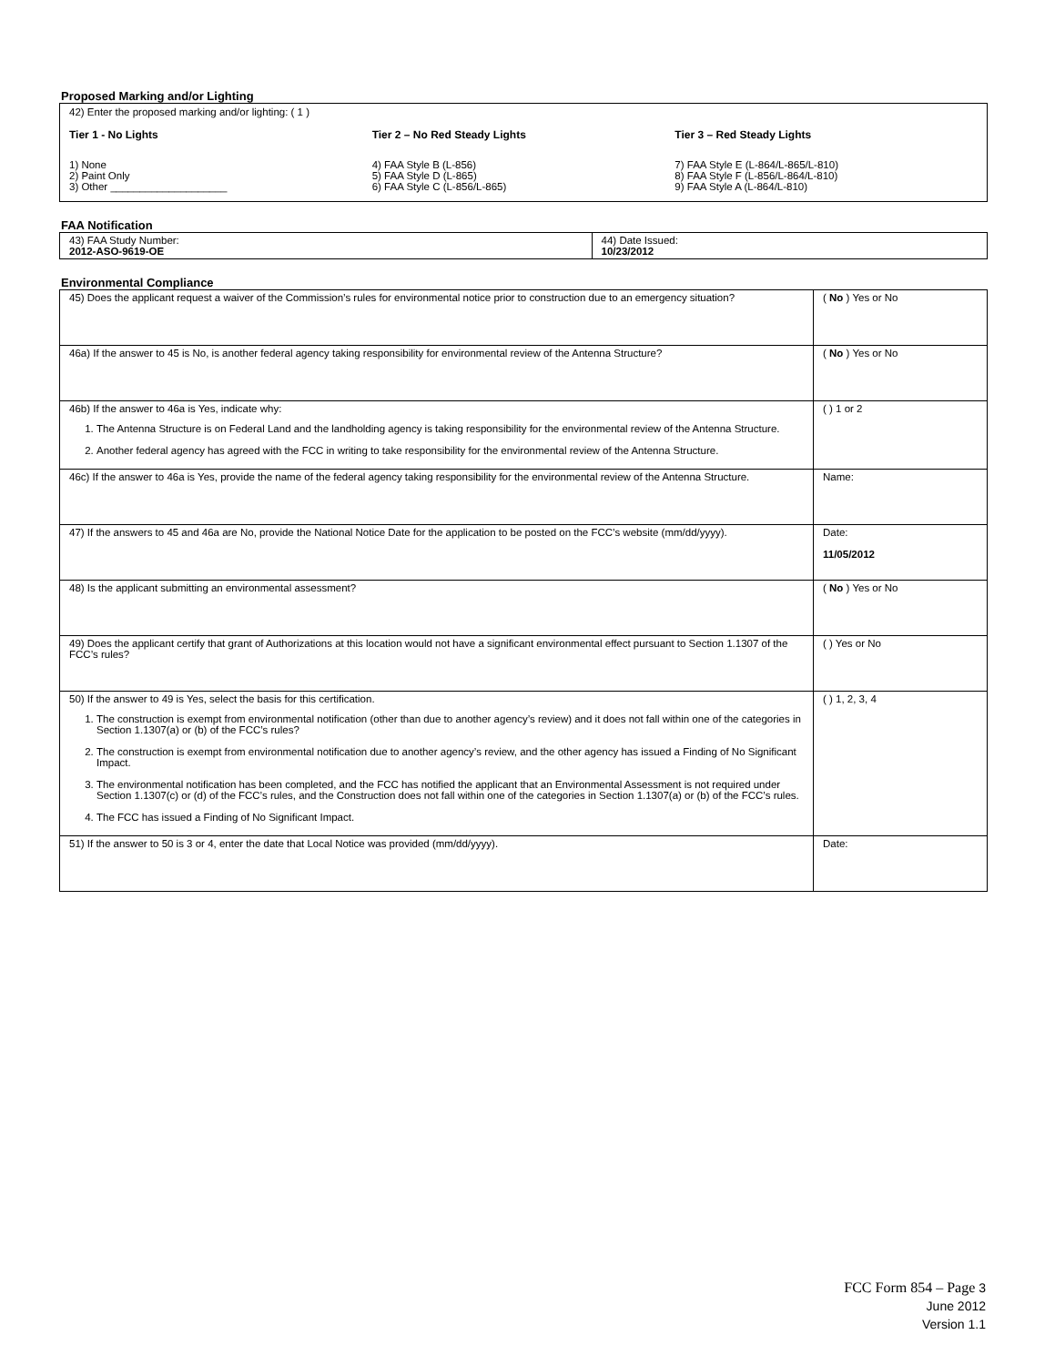Proposed Marking and/or Lighting
42) Enter the proposed marking and/or lighting: ( 1 )
Tier 1 - No Lights
1) None
2) Paint Only
3) Other ____________________
Tier 2 – No Red Steady Lights
4) FAA Style B (L-856)
5) FAA Style D (L-865)
6) FAA Style C (L-856/L-865)
Tier 3 – Red Steady Lights
7) FAA Style E (L-864/L-865/L-810)
8) FAA Style F (L-856/L-864/L-810)
9) FAA Style A (L-864/L-810)
FAA Notification
| 43) FAA Study Number: 2012-ASO-9619-OE | 44) Date Issued: 10/23/2012 |
Environmental Compliance
| 45) Does the applicant request a waiver of the Commission’s rules for environmental notice prior to construction due to an emergency situation? | ( No ) Yes or No |
| 46a) If the answer to 45 is No, is another federal agency taking responsibility for environmental review of the Antenna Structure? | ( No ) Yes or No |
| 46b) If the answer to 46a is Yes, indicate why: 1. The Antenna Structure is on Federal Land and the landholding agency is taking responsibility for the environmental review of the Antenna Structure. 2. Another federal agency has agreed with the FCC in writing to take responsibility for the environmental review of the Antenna Structure. | ( ) 1 or 2 |
| 46c) If the answer to 46a is Yes, provide the name of the federal agency taking responsibility for the environmental review of the Antenna Structure. | Name: |
| 47) If the answers to 45 and 46a are No, provide the National Notice Date for the application to be posted on the FCC’s website (mm/dd/yyyy). | Date: 11/05/2012 |
| 48) Is the applicant submitting an environmental assessment? | ( No ) Yes or No |
| 49) Does the applicant certify that grant of Authorizations at this location would not have a significant environmental effect pursuant to Section 1.1307 of the FCC’s rules? | ( ) Yes or No |
| 50) If the answer to 49 is Yes, select the basis for this certification. 1. The construction is exempt from environmental notification (other than due to another agency’s review) and it does not fall within one of the categories in Section 1.1307(a) or (b) of the FCC’s rules? 2. The construction is exempt from environmental notification due to another agency’s review, and the other agency has issued a Finding of No Significant Impact. 3. The environmental notification has been completed, and the FCC has notified the applicant that an Environmental Assessment is not required under Section 1.1307(c) or (d) of the FCC’s rules, and the Construction does not fall within one of the categories in Section 1.1307(a) or (b) of the FCC’s rules. 4. The FCC has issued a Finding of No Significant Impact. | ( ) 1, 2, 3, 4 |
| 51) If the answer to 50 is 3 or 4, enter the date that Local Notice was provided (mm/dd/yyyy). | Date: |
FCC Form 854 – Page 3
June 2012
Version 1.1